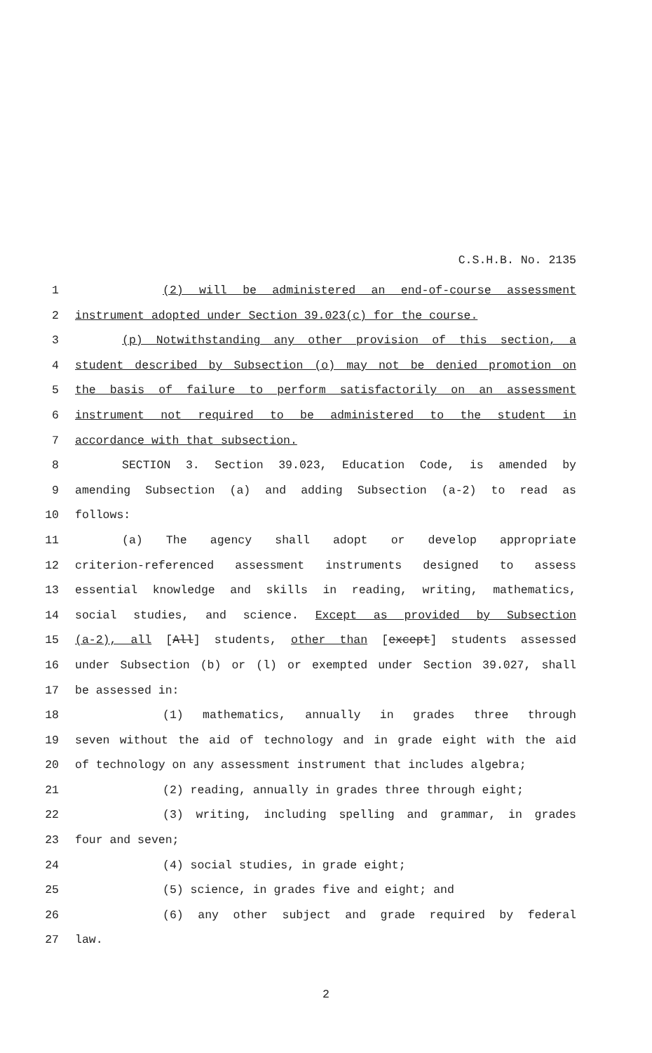C.S.H.B. No. 2135
1 (2) will be administered an end-of-course assessment
2 instrument adopted under Section 39.023(c) for the course.
3 (p) Notwithstanding any other provision of this section, a
4 student described by Subsection (o) may not be denied promotion on
5 the basis of failure to perform satisfactorily on an assessment
6 instrument not required to be administered to the student in
7 accordance with that subsection.
8 SECTION 3. Section 39.023, Education Code, is amended by
9 amending Subsection (a) and adding Subsection (a-2) to read as
10 follows:
11 (a) The agency shall adopt or develop appropriate
12 criterion-referenced assessment instruments designed to assess
13 essential knowledge and skills in reading, writing, mathematics,
14 social studies, and science. Except as provided by Subsection
15 (a-2), all [All] students, other than [except] students assessed
16 under Subsection (b) or (l) or exempted under Section 39.027, shall
17 be assessed in:
18 (1) mathematics, annually in grades three through
19 seven without the aid of technology and in grade eight with the aid
20 of technology on any assessment instrument that includes algebra;
21 (2) reading, annually in grades three through eight;
22 (3) writing, including spelling and grammar, in grades
23 four and seven;
24 (4) social studies, in grade eight;
25 (5) science, in grades five and eight; and
26 (6) any other subject and grade required by federal
27 law.
2